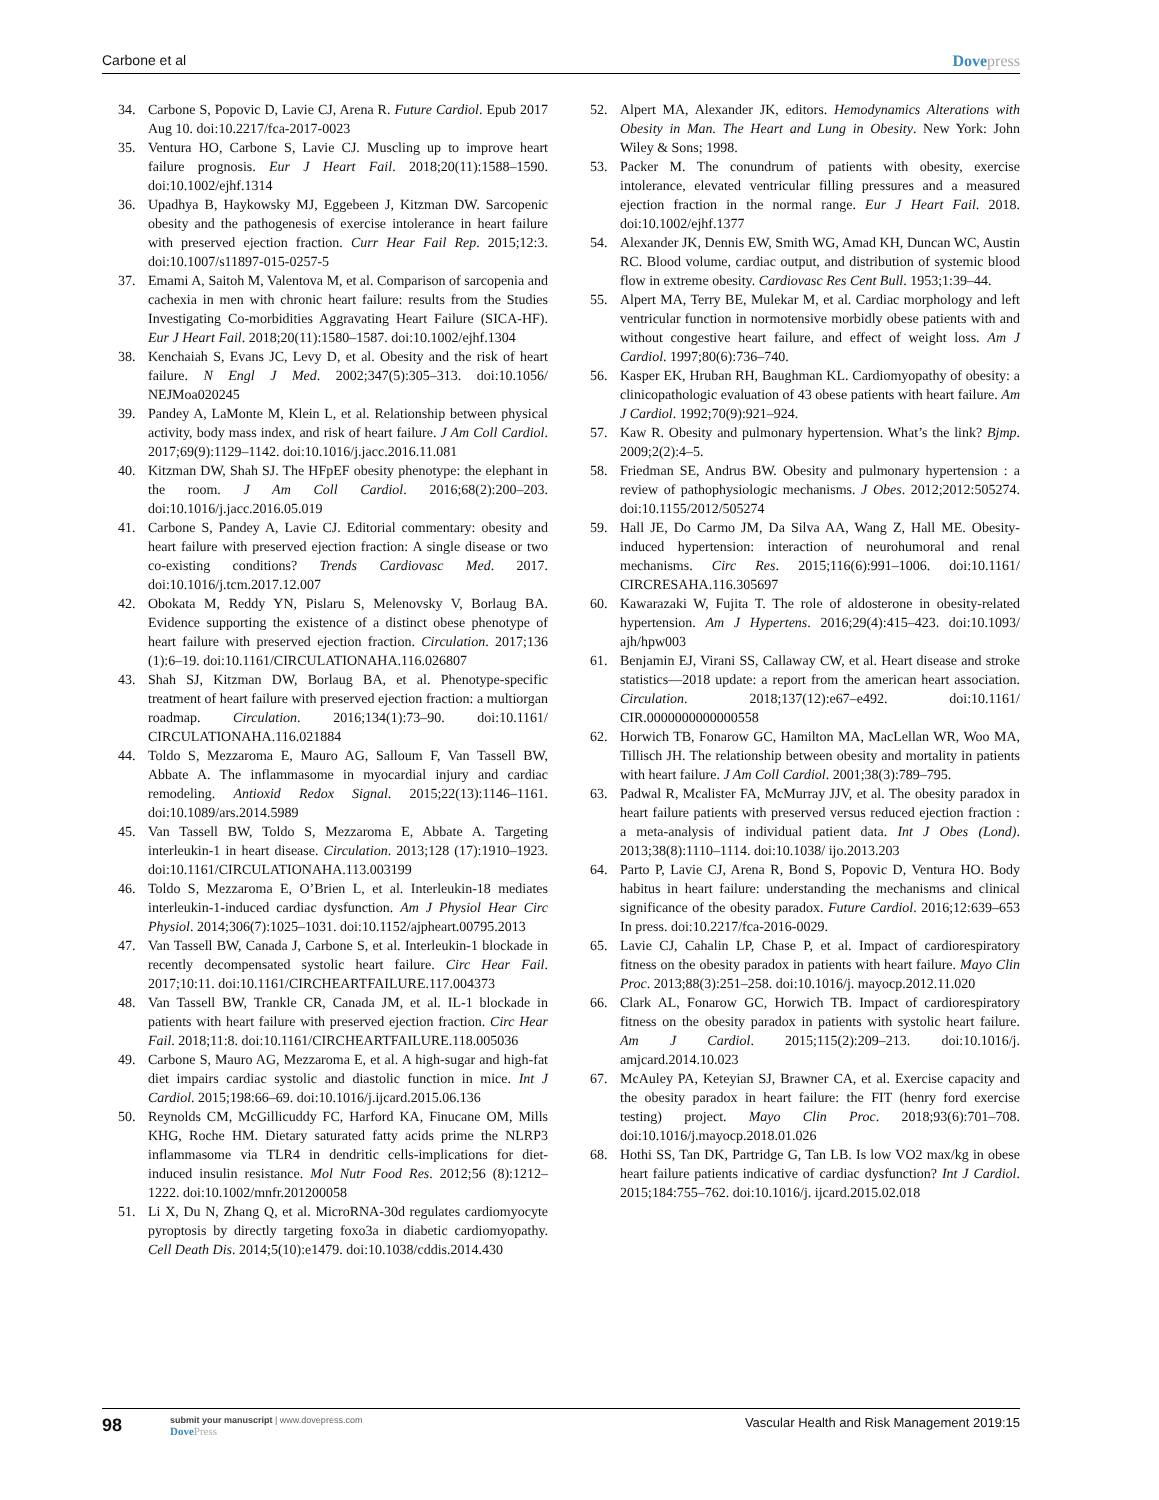Carbone et al Dovepress
34. Carbone S, Popovic D, Lavie CJ, Arena R. Future Cardiol. Epub 2017 Aug 10. doi:10.2217/fca-2017-0023
35. Ventura HO, Carbone S, Lavie CJ. Muscling up to improve heart failure prognosis. Eur J Heart Fail. 2018;20(11):1588–1590. doi:10.1002/ejhf.1314
36. Upadhya B, Haykowsky MJ, Eggebeen J, Kitzman DW. Sarcopenic obesity and the pathogenesis of exercise intolerance in heart failure with preserved ejection fraction. Curr Hear Fail Rep. 2015;12:3. doi:10.1007/s11897-015-0257-5
37. Emami A, Saitoh M, Valentova M, et al. Comparison of sarcopenia and cachexia in men with chronic heart failure: results from the Studies Investigating Co-morbidities Aggravating Heart Failure (SICA-HF). Eur J Heart Fail. 2018;20(11):1580–1587. doi:10.1002/ejhf.1304
38. Kenchaiah S, Evans JC, Levy D, et al. Obesity and the risk of heart failure. N Engl J Med. 2002;347(5):305–313. doi:10.1056/ NEJMoa020245
39. Pandey A, LaMonte M, Klein L, et al. Relationship between physical activity, body mass index, and risk of heart failure. J Am Coll Cardiol. 2017;69(9):1129–1142. doi:10.1016/j.jacc.2016.11.081
40. Kitzman DW, Shah SJ. The HFpEF obesity phenotype: the elephant in the room. J Am Coll Cardiol. 2016;68(2):200–203. doi:10.1016/j.jacc.2016.05.019
41. Carbone S, Pandey A, Lavie CJ. Editorial commentary: obesity and heart failure with preserved ejection fraction: A single disease or two co-existing conditions? Trends Cardiovasc Med. 2017. doi:10.1016/j.tcm.2017.12.007
42. Obokata M, Reddy YN, Pislaru S, Melenovsky V, Borlaug BA. Evidence supporting the existence of a distinct obese phenotype of heart failure with preserved ejection fraction. Circulation. 2017;136 (1):6–19. doi:10.1161/CIRCULATIONAHA.116.026807
43. Shah SJ, Kitzman DW, Borlaug BA, et al. Phenotype-specific treatment of heart failure with preserved ejection fraction: a multiorgan roadmap. Circulation. 2016;134(1):73–90. doi:10.1161/ CIRCULATIONAHA.116.021884
44. Toldo S, Mezzaroma E, Mauro AG, Salloum F, Van Tassell BW, Abbate A. The inflammasome in myocardial injury and cardiac remodeling. Antioxid Redox Signal. 2015;22(13):1146–1161. doi:10.1089/ars.2014.5989
45. Van Tassell BW, Toldo S, Mezzaroma E, Abbate A. Targeting interleukin-1 in heart disease. Circulation. 2013;128 (17):1910–1923. doi:10.1161/CIRCULATIONAHA.113.003199
46. Toldo S, Mezzaroma E, O’Brien L, et al. Interleukin-18 mediates interleukin-1-induced cardiac dysfunction. Am J Physiol Hear Circ Physiol. 2014;306(7):1025–1031. doi:10.1152/ajpheart.00795.2013
47. Van Tassell BW, Canada J, Carbone S, et al. Interleukin-1 blockade in recently decompensated systolic heart failure. Circ Hear Fail. 2017;10:11. doi:10.1161/CIRCHEARTFAILURE.117.004373
48. Van Tassell BW, Trankle CR, Canada JM, et al. IL-1 blockade in patients with heart failure with preserved ejection fraction. Circ Hear Fail. 2018;11:8. doi:10.1161/CIRCHEARTFAILURE.118.005036
49. Carbone S, Mauro AG, Mezzaroma E, et al. A high-sugar and high-fat diet impairs cardiac systolic and diastolic function in mice. Int J Cardiol. 2015;198:66–69. doi:10.1016/j.ijcard.2015.06.136
50. Reynolds CM, McGillicuddy FC, Harford KA, Finucane OM, Mills KHG, Roche HM. Dietary saturated fatty acids prime the NLRP3 inflammasome via TLR4 in dendritic cells-implications for diet-induced insulin resistance. Mol Nutr Food Res. 2012;56 (8):1212–1222. doi:10.1002/mnfr.201200058
51. Li X, Du N, Zhang Q, et al. MicroRNA-30d regulates cardiomyocyte pyroptosis by directly targeting foxo3a in diabetic cardiomyopathy. Cell Death Dis. 2014;5(10):e1479. doi:10.1038/cddis.2014.430
52. Alpert MA, Alexander JK, editors. Hemodynamics Alterations with Obesity in Man. The Heart and Lung in Obesity. New York: John Wiley & Sons; 1998.
53. Packer M. The conundrum of patients with obesity, exercise intolerance, elevated ventricular filling pressures and a measured ejection fraction in the normal range. Eur J Heart Fail. 2018. doi:10.1002/ejhf.1377
54. Alexander JK, Dennis EW, Smith WG, Amad KH, Duncan WC, Austin RC. Blood volume, cardiac output, and distribution of systemic blood flow in extreme obesity. Cardiovasc Res Cent Bull. 1953;1:39–44.
55. Alpert MA, Terry BE, Mulekar M, et al. Cardiac morphology and left ventricular function in normotensive morbidly obese patients with and without congestive heart failure, and effect of weight loss. Am J Cardiol. 1997;80(6):736–740.
56. Kasper EK, Hruban RH, Baughman KL. Cardiomyopathy of obesity: a clinicopathologic evaluation of 43 obese patients with heart failure. Am J Cardiol. 1992;70(9):921–924.
57. Kaw R. Obesity and pulmonary hypertension. What’s the link? Bjmp. 2009;2(2):4–5.
58. Friedman SE, Andrus BW. Obesity and pulmonary hypertension : a review of pathophysiologic mechanisms. J Obes. 2012;2012:505274. doi:10.1155/2012/505274
59. Hall JE, Do Carmo JM, Da Silva AA, Wang Z, Hall ME. Obesity-induced hypertension: interaction of neurohumoral and renal mechanisms. Circ Res. 2015;116(6):991–1006. doi:10.1161/ CIRCRESAHA.116.305697
60. Kawarazaki W, Fujita T. The role of aldosterone in obesity-related hypertension. Am J Hypertens. 2016;29(4):415–423. doi:10.1093/ ajh/hpw003
61. Benjamin EJ, Virani SS, Callaway CW, et al. Heart disease and stroke statistics—2018 update: a report from the american heart association. Circulation. 2018;137(12):e67–e492. doi:10.1161/ CIR.0000000000000558
62. Horwich TB, Fonarow GC, Hamilton MA, MacLellan WR, Woo MA, Tillisch JH. The relationship between obesity and mortality in patients with heart failure. J Am Coll Cardiol. 2001;38(3):789–795.
63. Padwal R, Mcalister FA, McMurray JJV, et al. The obesity paradox in heart failure patients with preserved versus reduced ejection fraction : a meta-analysis of individual patient data. Int J Obes (Lond). 2013;38(8):1110–1114. doi:10.1038/ ijo.2013.203
64. Parto P, Lavie CJ, Arena R, Bond S, Popovic D, Ventura HO. Body habitus in heart failure: understanding the mechanisms and clinical significance of the obesity paradox. Future Cardiol. 2016;12:639–653 In press. doi:10.2217/fca-2016-0029.
65. Lavie CJ, Cahalin LP, Chase P, et al. Impact of cardiorespiratory fitness on the obesity paradox in patients with heart failure. Mayo Clin Proc. 2013;88(3):251–258. doi:10.1016/j. mayocp.2012.11.020
66. Clark AL, Fonarow GC, Horwich TB. Impact of cardiorespiratory fitness on the obesity paradox in patients with systolic heart failure. Am J Cardiol. 2015;115(2):209–213. doi:10.1016/j. amjcard.2014.10.023
67. McAuley PA, Keteyian SJ, Brawner CA, et al. Exercise capacity and the obesity paradox in heart failure: the FIT (henry ford exercise testing) project. Mayo Clin Proc. 2018;93(6):701–708. doi:10.1016/j.mayocp.2018.01.026
68. Hothi SS, Tan DK, Partridge G, Tan LB. Is low VO2 max/kg in obese heart failure patients indicative of cardiac dysfunction? Int J Cardiol. 2015;184:755–762. doi:10.1016/j. ijcard.2015.02.018
98
submit your manuscript | www.dovepress.com
DovePress
Vascular Health and Risk Management 2019:15